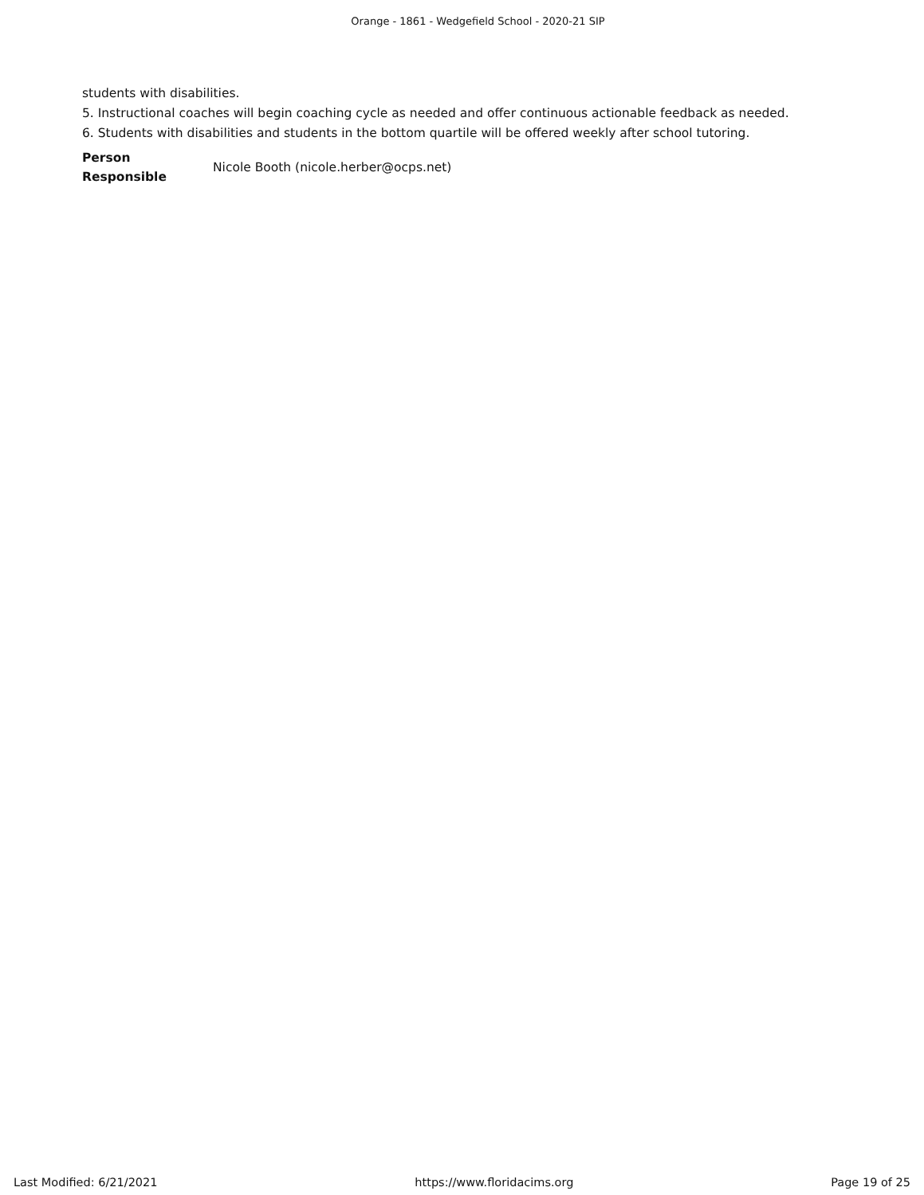Orange - 1861 - Wedgefield School - 2020-21 SIP
students with disabilities.
5. Instructional coaches will begin coaching cycle as needed and offer continuous actionable feedback as needed.
6. Students with disabilities and students in the bottom quartile will be offered weekly after school tutoring.
Person
Responsible
Nicole Booth (nicole.herber@ocps.net)
Last Modified: 6/21/2021 https://www.floridacims.org Page 19 of 25